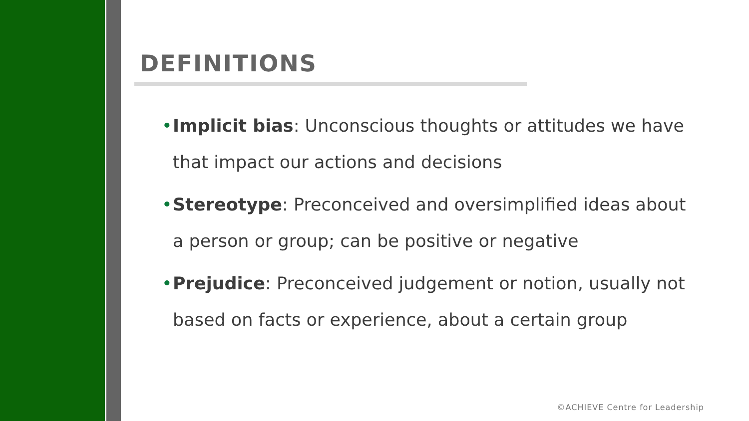DEFINITIONS
• Implicit bias: Unconscious thoughts or attitudes we have that impact our actions and decisions
• Stereotype: Preconceived and oversimplified ideas about a person or group; can be positive or negative
• Prejudice: Preconceived judgement or notion, usually not based on facts or experience, about a certain group
©ACHIEVE Centre for Leadership